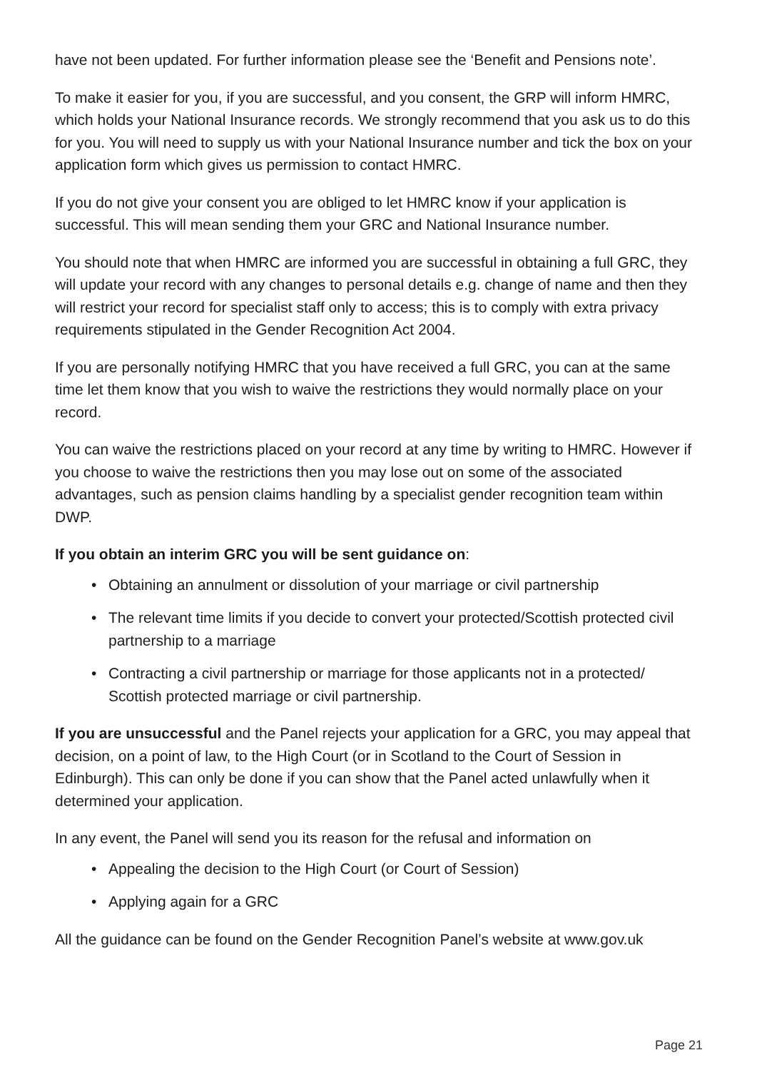have not been updated. For further information please see the ‘Benefit and Pensions note’.
To make it easier for you, if you are successful, and you consent, the GRP will inform HMRC, which holds your National Insurance records. We strongly recommend that you ask us to do this for you. You will need to supply us with your National Insurance number and tick the box on your application form which gives us permission to contact HMRC.
If you do not give your consent you are obliged to let HMRC know if your application is successful. This will mean sending them your GRC and National Insurance number.
You should note that when HMRC are informed you are successful in obtaining a full GRC, they will update your record with any changes to personal details e.g. change of name and then they will restrict your record for specialist staff only to access; this is to comply with extra privacy requirements stipulated in the Gender Recognition Act 2004.
If you are personally notifying HMRC that you have received a full GRC, you can at the same time let them know that you wish to waive the restrictions they would normally place on your record.
You can waive the restrictions placed on your record at any time by writing to HMRC. However if you choose to waive the restrictions then you may lose out on some of the associated advantages, such as pension claims handling by a specialist gender recognition team within DWP.
If you obtain an interim GRC you will be sent guidance on:
• Obtaining an annulment or dissolution of your marriage or civil partnership
• The relevant time limits if you decide to convert your protected/Scottish protected civil partnership to a marriage
• Contracting a civil partnership or marriage for those applicants not in a protected/ Scottish protected marriage or civil partnership.
If you are unsuccessful and the Panel rejects your application for a GRC, you may appeal that decision, on a point of law, to the High Court (or in Scotland to the Court of Session in Edinburgh). This can only be done if you can show that the Panel acted unlawfully when it determined your application.
In any event, the Panel will send you its reason for the refusal and information on
• Appealing the decision to the High Court (or Court of Session)
• Applying again for a GRC
All the guidance can be found on the Gender Recognition Panel’s website at www.gov.uk
Page 21